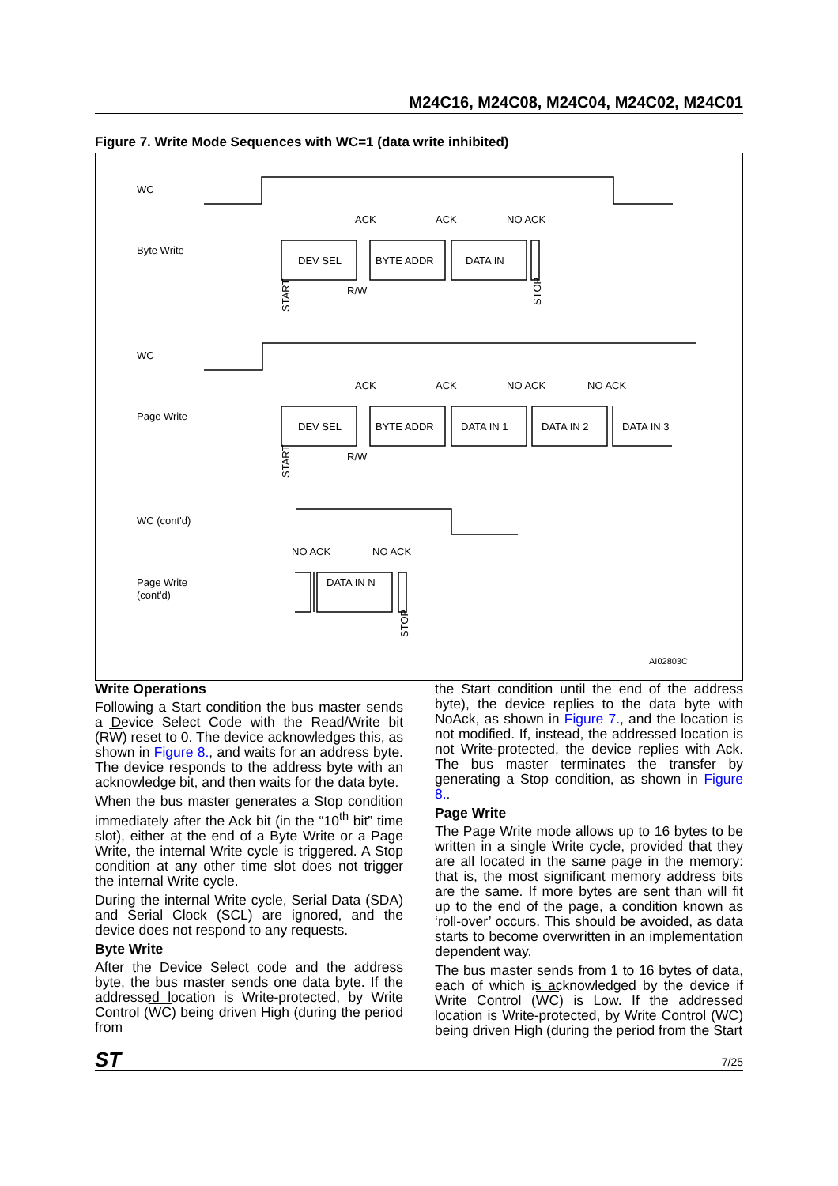M24C16, M24C08, M24C04, M24C02, M24C01
Figure 7. Write Mode Sequences with WC=1 (data write inhibited)
WC
Byte Write
ACK
ACK
NO ACK
DEV SEL
BYTE ADDR
DATA IN
R/W
WC
Page Write
ACK
ACK
NO ACK
NO ACK
DEV SEL
BYTE ADDR
DATA IN 1
DATA IN 2
DATA IN 3
R/W
WC (cont'd)
Page Write
(cont'd)
NO ACK
NO ACK
DATA IN N
AI02803C
START
STOP
START
STOP
Write Operations
Following a Start condition the bus master sends a Device Select Code with the Read/Write bit (RW) reset to 0. The device acknowledges this, as shown in Figure 8., and waits for an address byte. The device responds to the address byte with an acknowledge bit, and then waits for the data byte.
When the bus master generates a Stop condition immediately after the Ack bit (in the “10<sup>th</sup> bit” time slot), either at the end of a Byte Write or a Page Write, the internal Write cycle is triggered. A Stop condition at any other time slot does not trigger the internal Write cycle.
During the internal Write cycle, Serial Data (SDA) and Serial Clock (SCL) are ignored, and the device does not respond to any requests.
Byte Write
After the Device Select code and the address byte, the bus master sends one data byte. If the addressed location is Write-protected, by Write Control (WC) being driven High (during the period from
the Start condition until the end of the address byte), the device replies to the data byte with NoAck, as shown in Figure 7., and the location is not modified. If, instead, the addressed location is not Write-protected, the device replies with Ack. The bus master terminates the transfer by generating a Stop condition, as shown in Figure 8..
Page Write
The Page Write mode allows up to 16 bytes to be written in a single Write cycle, provided that they are all located in the same page in the memory: that is, the most significant memory address bits are the same. If more bytes are sent than will fit up to the end of the page, a condition known as ‘roll-over’ occurs. This should be avoided, as data starts to become overwritten in an implementation dependent way.
The bus master sends from 1 to 16 bytes of data, each of which is acknowledged by the device if Write Control (WC) is Low. If the addressed location is Write-protected, by Write Control (WC) being driven High (during the period from the Start
ST 7/25